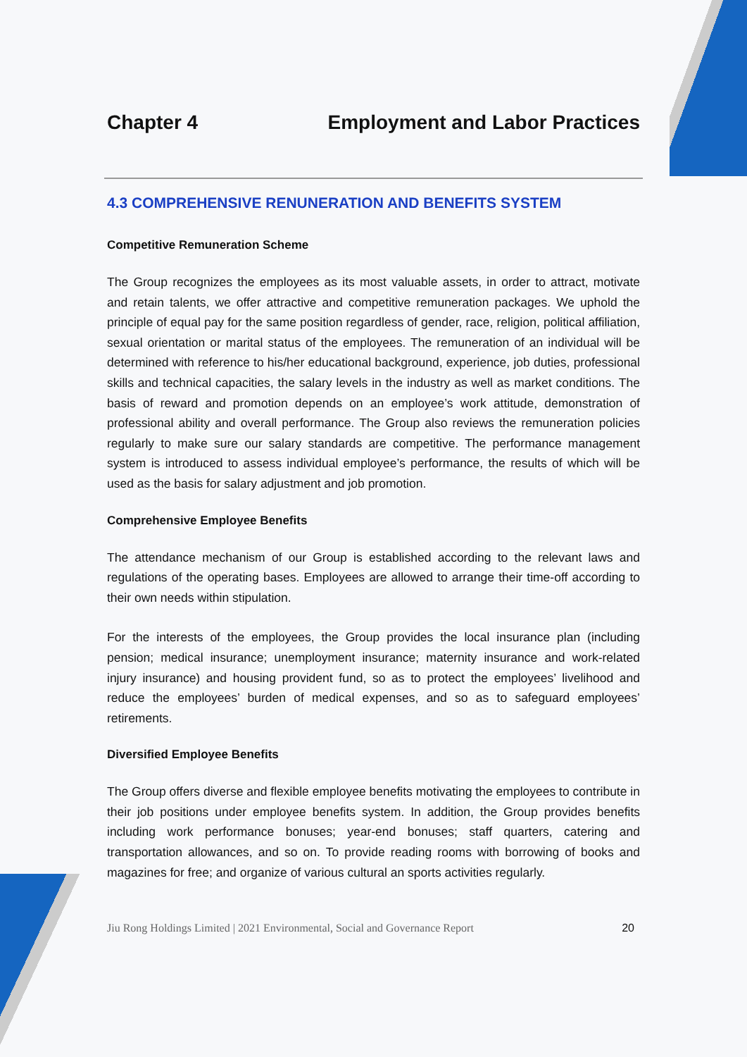Chapter 4 Employment and Labor Practices
4.3 COMPREHENSIVE RENUNERATION AND BENEFITS SYSTEM
Competitive Remuneration Scheme
The Group recognizes the employees as its most valuable assets, in order to attract, motivate and retain talents, we offer attractive and competitive remuneration packages. We uphold the principle of equal pay for the same position regardless of gender, race, religion, political affiliation, sexual orientation or marital status of the employees. The remuneration of an individual will be determined with reference to his/her educational background, experience, job duties, professional skills and technical capacities, the salary levels in the industry as well as market conditions. The basis of reward and promotion depends on an employee’s work attitude, demonstration of professional ability and overall performance. The Group also reviews the remuneration policies regularly to make sure our salary standards are competitive. The performance management system is introduced to assess individual employee’s performance, the results of which will be used as the basis for salary adjustment and job promotion.
Comprehensive Employee Benefits
The attendance mechanism of our Group is established according to the relevant laws and regulations of the operating bases. Employees are allowed to arrange their time-off according to their own needs within stipulation.
For the interests of the employees, the Group provides the local insurance plan (including pension; medical insurance; unemployment insurance; maternity insurance and work-related injury insurance) and housing provident fund, so as to protect the employees’ livelihood and reduce the employees’ burden of medical expenses, and so as to safeguard employees’ retirements.
Diversified Employee Benefits
The Group offers diverse and flexible employee benefits motivating the employees to contribute in their job positions under employee benefits system. In addition, the Group provides benefits including work performance bonuses; year-end bonuses; staff quarters, catering and transportation allowances, and so on. To provide reading rooms with borrowing of books and magazines for free; and organize of various cultural an sports activities regularly.
Jiu Rong Holdings Limited | 2021 Environmental, Social and Governance Report 20